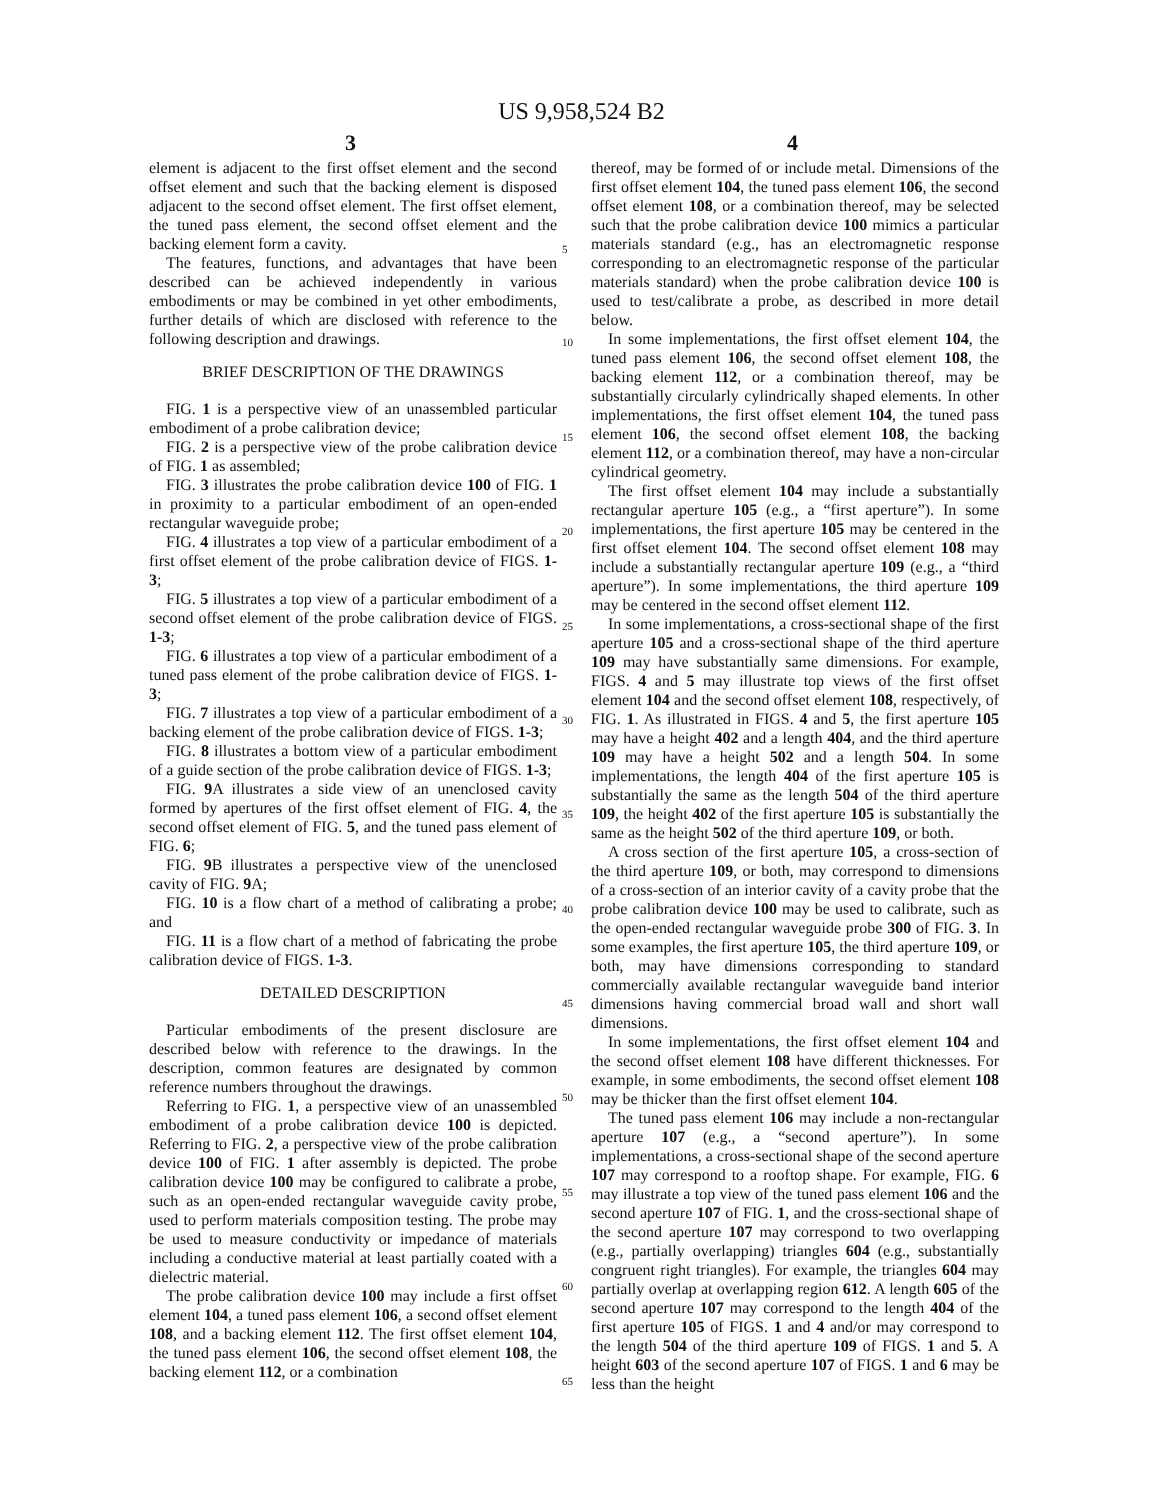US 9,958,524 B2
3 4
element is adjacent to the first offset element and the second offset element and such that the backing element is disposed adjacent to the second offset element. The first offset element, the tuned pass element, the second offset element and the backing element form a cavity.
The features, functions, and advantages that have been described can be achieved independently in various embodiments or may be combined in yet other embodiments, further details of which are disclosed with reference to the following description and drawings.
BRIEF DESCRIPTION OF THE DRAWINGS
FIG. 1 is a perspective view of an unassembled particular embodiment of a probe calibration device;
FIG. 2 is a perspective view of the probe calibration device of FIG. 1 as assembled;
FIG. 3 illustrates the probe calibration device 100 of FIG. 1 in proximity to a particular embodiment of an open-ended rectangular waveguide probe;
FIG. 4 illustrates a top view of a particular embodiment of a first offset element of the probe calibration device of FIGS. 1-3;
FIG. 5 illustrates a top view of a particular embodiment of a second offset element of the probe calibration device of FIGS. 1-3;
FIG. 6 illustrates a top view of a particular embodiment of a tuned pass element of the probe calibration device of FIGS. 1-3;
FIG. 7 illustrates a top view of a particular embodiment of a backing element of the probe calibration device of FIGS. 1-3;
FIG. 8 illustrates a bottom view of a particular embodiment of a guide section of the probe calibration device of FIGS. 1-3;
FIG. 9 A illustrates a side view of an unenclosed cavity formed by apertures of the first offset element of FIG. 4, the second offset element of FIG. 5, and the tuned pass element of FIG. 6;
FIG. 9 B illustrates a perspective view of the unenclosed cavity of FIG. 9 A;
FIG. 10 is a flow chart of a method of calibrating a probe; and
FIG. 11 is a flow chart of a method of fabricating the probe calibration device of FIGS. 1-3.
DETAILED DESCRIPTION
Particular embodiments of the present disclosure are described below with reference to the drawings. In the description, common features are designated by common reference numbers throughout the drawings.
Referring to FIG. 1, a perspective view of an unassembled embodiment of a probe calibration device 100 is depicted. Referring to FIG. 2, a perspective view of the probe calibration device 100 of FIG. 1 after assembly is depicted. The probe calibration device 100 may be configured to calibrate a probe, such as an open-ended rectangular waveguide cavity probe, used to perform materials composition testing. The probe may be used to measure conductivity or impedance of materials including a conductive material at least partially coated with a dielectric material.
The probe calibration device 100 may include a first offset element 104, a tuned pass element 106, a second offset element 108, and a backing element 112. The first offset element 104, the tuned pass element 106, the second offset element 108, the backing element 112, or a combination
5
10
15
20
25
30
35
40
45
50
55
60
65
thereof, may be formed of or include metal. Dimensions of the first offset element 104, the tuned pass element 106, the second offset element 108, or a combination thereof, may be selected such that the probe calibration device 100 mimics a particular materials standard (e.g., has an electromagnetic response corresponding to an electromagnetic response of the particular materials standard) when the probe calibration device 100 is used to test/calibrate a probe, as described in more detail below.
In some implementations, the first offset element 104, the tuned pass element 106, the second offset element 108, the backing element 112, or a combination thereof, may be substantially circularly cylindrically shaped elements. In other implementations, the first offset element 104, the tuned pass element 106, the second offset element 108, the backing element 112, or a combination thereof, may have a non-circular cylindrical geometry.
The first offset element 104 may include a substantially rectangular aperture 105 (e.g., a “first aperture”). In some implementations, the first aperture 105 may be centered in the first offset element 104. The second offset element 108 may include a substantially rectangular aperture 109 (e.g., a “third aperture”). In some implementations, the third aperture 109 may be centered in the second offset element 112.
In some implementations, a cross-sectional shape of the first aperture 105 and a cross-sectional shape of the third aperture 109 may have substantially same dimensions. For example, FIGS. 4 and 5 may illustrate top views of the first offset element 104 and the second offset element 108, respectively, of FIG. 1. As illustrated in FIGS. 4 and 5, the first aperture 105 may have a height 402 and a length 404, and the third aperture 109 may have a height 502 and a length 504. In some implementations, the length 404 of the first aperture 105 is substantially the same as the length 504 of the third aperture 109, the height 402 of the first aperture 105 is substantially the same as the height 502 of the third aperture 109, or both.
A cross section of the first aperture 105, a cross-section of the third aperture 109, or both, may correspond to dimensions of a cross-section of an interior cavity of a cavity probe that the probe calibration device 100 may be used to calibrate, such as the open-ended rectangular waveguide probe 300 of FIG. 3. In some examples, the first aperture 105, the third aperture 109, or both, may have dimensions corresponding to standard commercially available rectangular waveguide band interior dimensions having commercial broad wall and short wall dimensions.
In some implementations, the first offset element 104 and the second offset element 108 have different thicknesses. For example, in some embodiments, the second offset element 108 may be thicker than the first offset element 104.
The tuned pass element 106 may include a non-rectangular aperture 107 (e.g., a “second aperture”). In some implementations, a cross-sectional shape of the second aperture 107 may correspond to a rooftop shape. For example, FIG. 6 may illustrate a top view of the tuned pass element 106 and the second aperture 107 of FIG. 1, and the cross-sectional shape of the second aperture 107 may correspond to two overlapping (e.g., partially overlapping) triangles 604 (e.g., substantially congruent right triangles). For example, the triangles 604 may partially overlap at overlapping region 612. A length 605 of the second aperture 107 may correspond to the length 404 of the first aperture 105 of FIGS. 1 and 4 and/or may correspond to the length 504 of the third aperture 109 of FIGS. 1 and 5. A height 603 of the second aperture 107 of FIGS. 1 and 6 may be less than the height